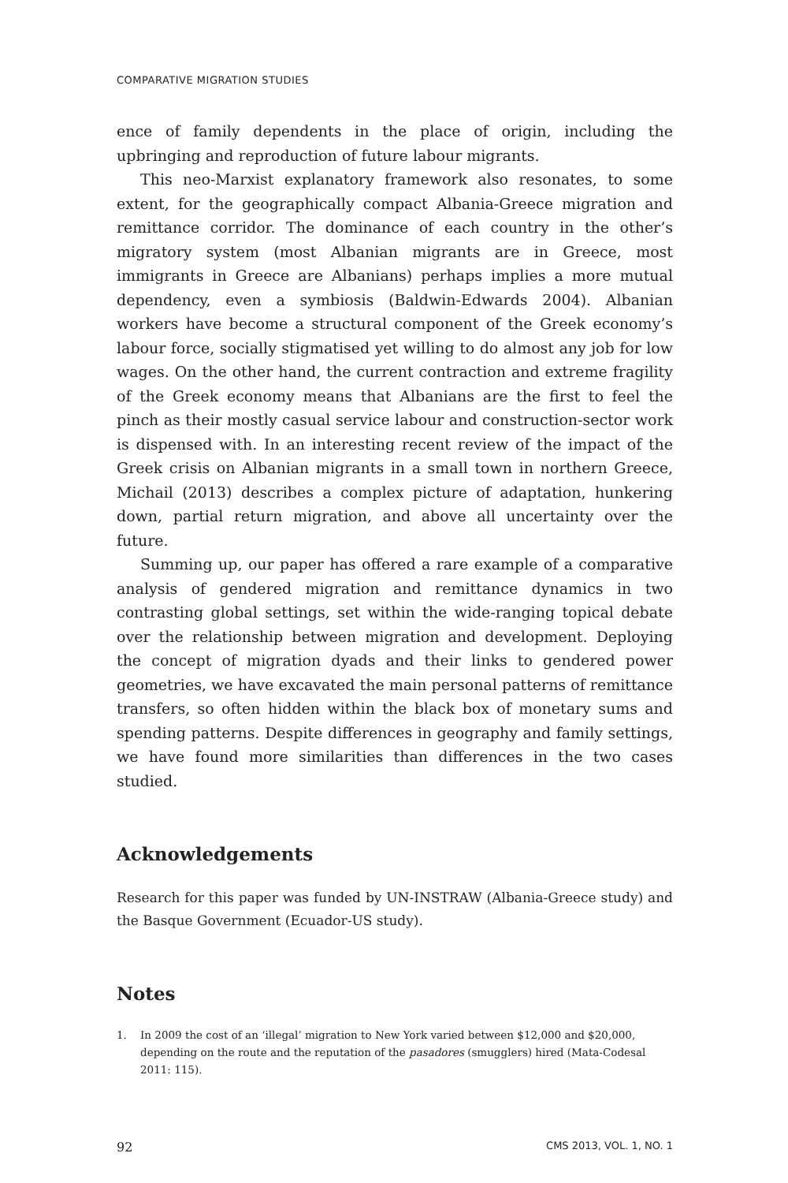COMPARATIVE MIGRATION STUDIES
ence of family dependents in the place of origin, including the upbringing and reproduction of future labour migrants.
This neo-Marxist explanatory framework also resonates, to some extent, for the geographically compact Albania-Greece migration and remittance corridor. The dominance of each country in the other’s migratory system (most Albanian migrants are in Greece, most immigrants in Greece are Albanians) perhaps implies a more mutual dependency, even a symbiosis (Baldwin-Edwards 2004). Albanian workers have become a structural component of the Greek economy’s labour force, socially stigmatised yet willing to do almost any job for low wages. On the other hand, the current contraction and extreme fragility of the Greek economy means that Albanians are the first to feel the pinch as their mostly casual service labour and construction-sector work is dispensed with. In an interesting recent review of the impact of the Greek crisis on Albanian migrants in a small town in northern Greece, Michail (2013) describes a complex picture of adaptation, hunkering down, partial return migration, and above all uncertainty over the future.
Summing up, our paper has offered a rare example of a comparative analysis of gendered migration and remittance dynamics in two contrasting global settings, set within the wide-ranging topical debate over the relationship between migration and development. Deploying the concept of migration dyads and their links to gendered power geometries, we have excavated the main personal patterns of remittance transfers, so often hidden within the black box of monetary sums and spending patterns. Despite differences in geography and family settings, we have found more similarities than differences in the two cases studied.
Acknowledgements
Research for this paper was funded by UN-INSTRAW (Albania-Greece study) and the Basque Government (Ecuador-US study).
Notes
1. In 2009 the cost of an ‘illegal’ migration to New York varied between $12,000 and $20,000, depending on the route and the reputation of the pasadores (smugglers) hired (Mata-Codesal 2011: 115).
92 CMS 2013, VOL. 1, NO. 1